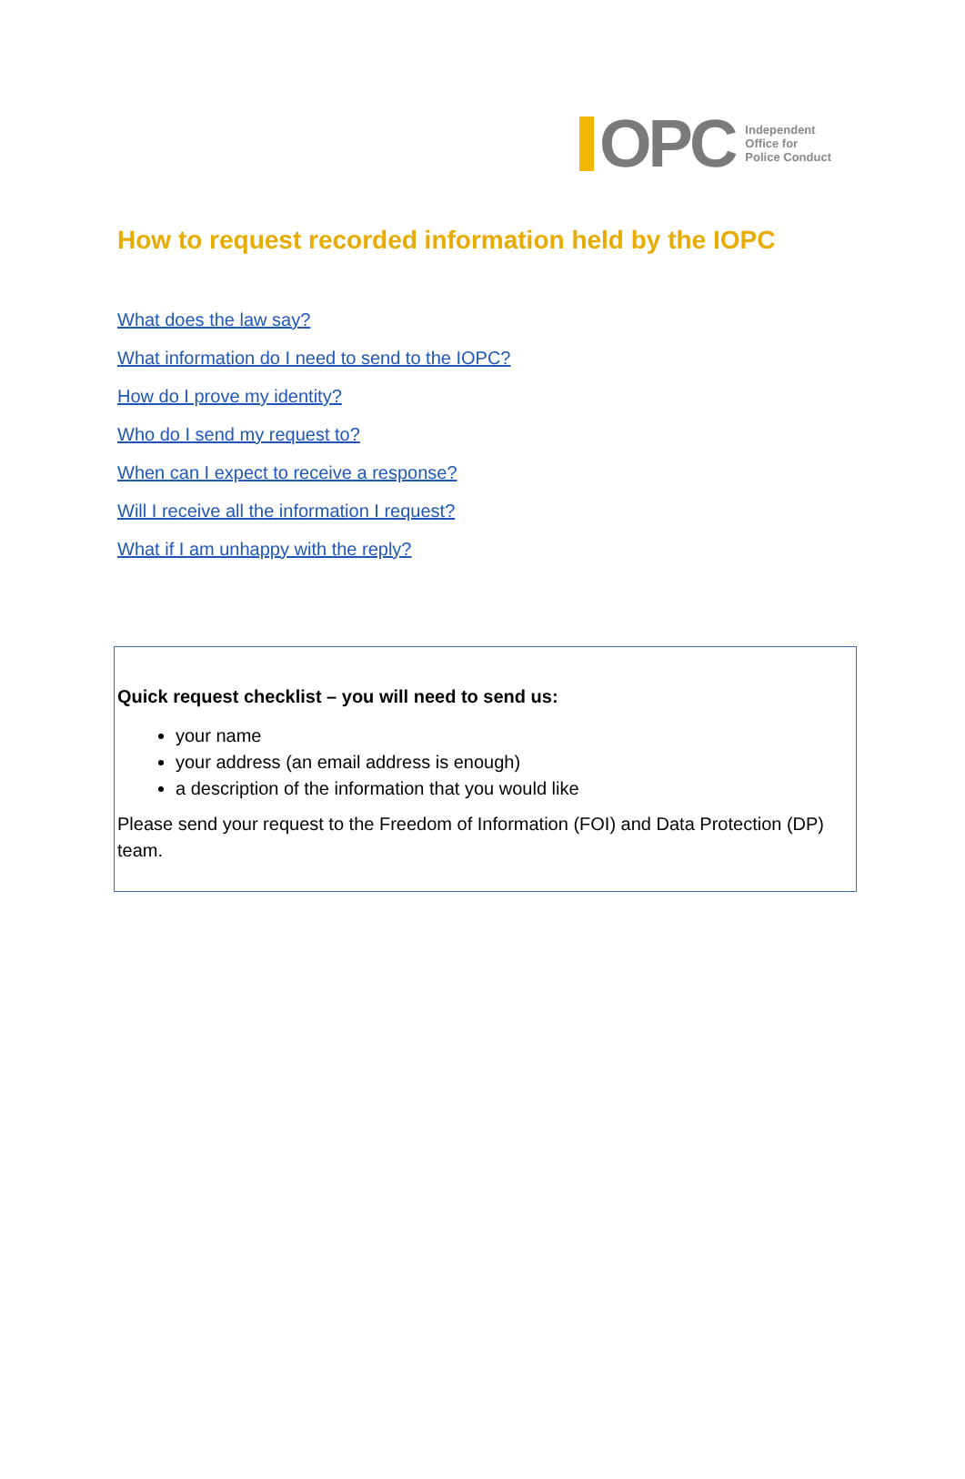OPC
Independent
Office for
Police Conduct
How to request recorded information held by the IOPC
What does the law say?
What information do I need to send to the IOPC?
How do I prove my identity?
Who do I send my request to?
When can I expect to receive a response?
Will I receive all the information I request?
What if I am unhappy with the reply?
Quick request checklist – you will need to send us:
your name
your address (an email address is enough)
a description of the information that you would like
Please send your request to the Freedom of Information (FOI) and Data Protection (DP) team.